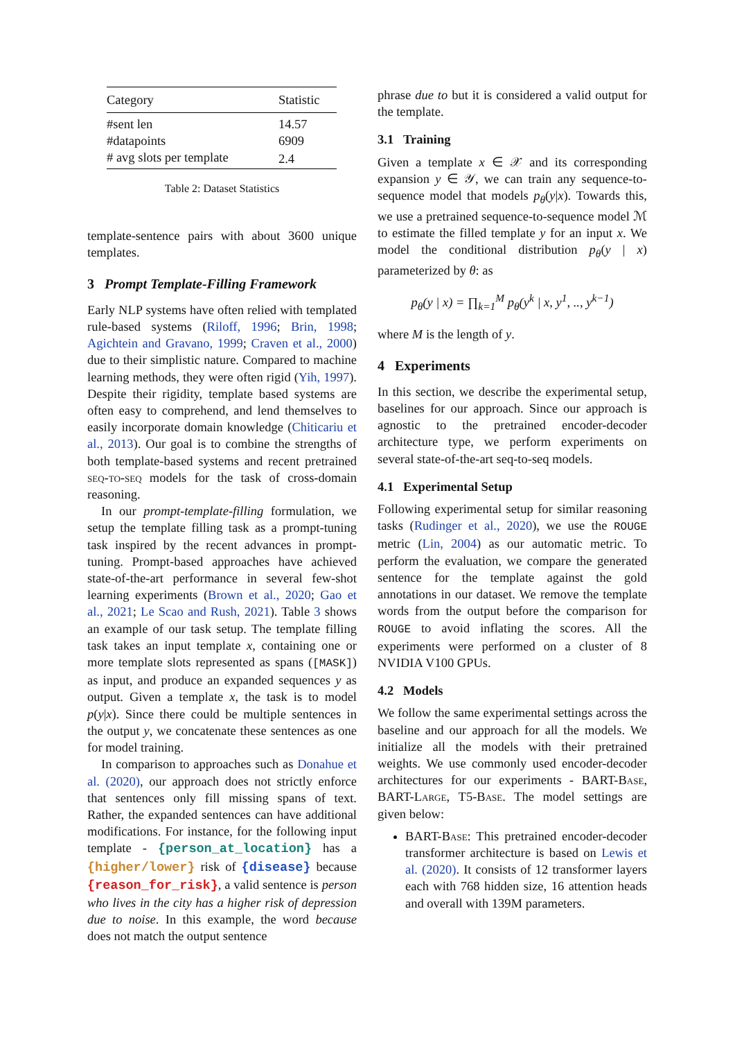| Category | Statistic |
| --- | --- |
| #sent len | 14.57 |
| #datapoints | 6909 |
| # avg slots per template | 2.4 |
Table 2: Dataset Statistics
template-sentence pairs with about 3600 unique templates.
3 Prompt Template-Filling Framework
Early NLP systems have often relied with templated rule-based systems (Riloff, 1996; Brin, 1998; Agichtein and Gravano, 1999; Craven et al., 2000) due to their simplistic nature. Compared to machine learning methods, they were often rigid (Yih, 1997). Despite their rigidity, template based systems are often easy to comprehend, and lend themselves to easily incorporate domain knowledge (Chiticariu et al., 2013). Our goal is to combine the strengths of both template-based systems and recent pretrained seq-to-seq models for the task of cross-domain reasoning.
In our prompt-template-filling formulation, we setup the template filling task as a prompt-tuning task inspired by the recent advances in prompt-tuning. Prompt-based approaches have achieved state-of-the-art performance in several few-shot learning experiments (Brown et al., 2020; Gao et al., 2021; Le Scao and Rush, 2021). Table 3 shows an example of our task setup. The template filling task takes an input template x, containing one or more template slots represented as spans ([MASK]) as input, and produce an expanded sequences y as output. Given a template x, the task is to model p(y|x). Since there could be multiple sentences in the output y, we concatenate these sentences as one for model training.
In comparison to approaches such as Donahue et al. (2020), our approach does not strictly enforce that sentences only fill missing spans of text. Rather, the expanded sentences can have additional modifications. For instance, for the following input template - {person_at_location} has a {higher/lower} risk of {disease} because {reason_for_risk}, a valid sentence is person who lives in the city has a higher risk of depression due to noise. In this example, the word because does not match the output sentence
phrase due to but it is considered a valid output for the template.
3.1 Training
Given a template x ∈ 𝒳 and its corresponding expansion y ∈ 𝒴, we can train any sequence-to-sequence model that models p<sub>θ</sub>(y|x). Towards this, we use a pretrained sequence-to-sequence model ℳ to estimate the filled template y for an input x. We model the conditional distribution p<sub>θ</sub>(y | x) parameterized by θ: as
p<sub>θ</sub>(y | x) = ∏<sub>k=1</sub><sup>M</sup> p<sub>θ</sub>(y<sup>k</sup> | x, y<sup>1</sup>, .., y<sup>k−1</sup>)
where M is the length of y.
4 Experiments
In this section, we describe the experimental setup, baselines for our approach. Since our approach is agnostic to the pretrained encoder-decoder architecture type, we perform experiments on several state-of-the-art seq-to-seq models.
4.1 Experimental Setup
Following experimental setup for similar reasoning tasks (Rudinger et al., 2020), we use the ROUGE metric (Lin, 2004) as our automatic metric. To perform the evaluation, we compare the generated sentence for the template against the gold annotations in our dataset. We remove the template words from the output before the comparison for ROUGE to avoid inflating the scores. All the experiments were performed on a cluster of 8 NVIDIA V100 GPUs.
4.2 Models
We follow the same experimental settings across the baseline and our approach for all the models. We initialize all the models with their pretrained weights. We use commonly used encoder-decoder architectures for our experiments - BART-Base, BART-Large, T5-Base. The model settings are given below:
BART-Base: This pretrained encoder-decoder transformer architecture is based on Lewis et al. (2020). It consists of 12 transformer layers each with 768 hidden size, 16 attention heads and overall with 139M parameters.